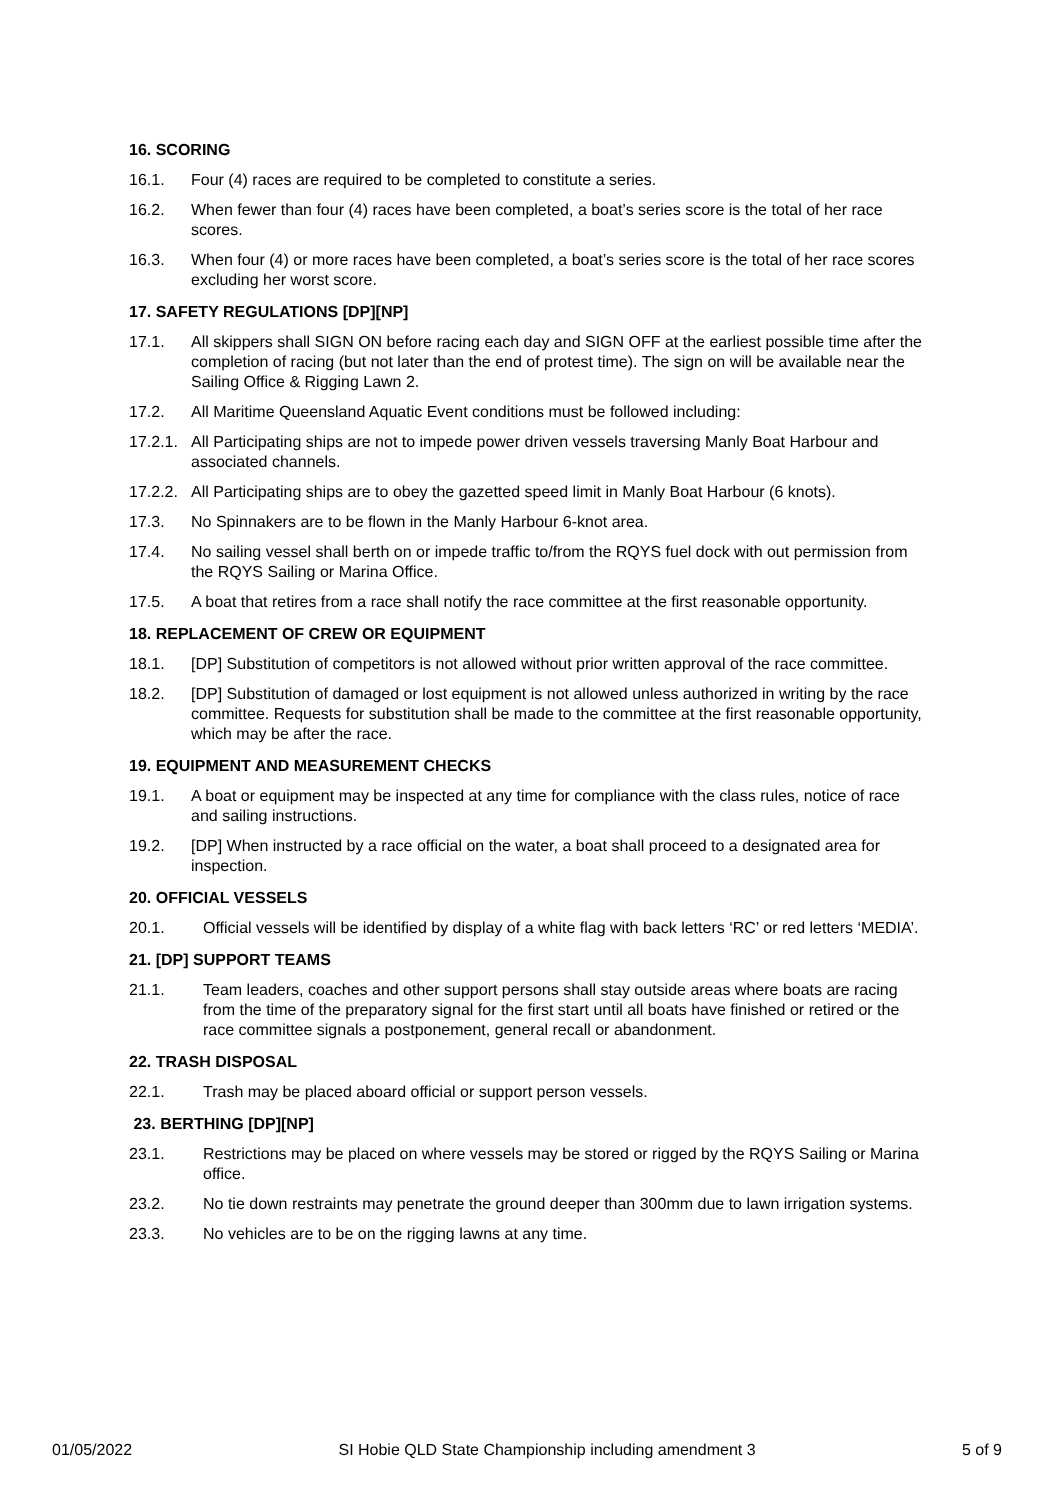16. SCORING
16.1. Four (4) races are required to be completed to constitute a series.
16.2. When fewer than four (4) races have been completed, a boat’s series score is the total of her race scores.
16.3. When four (4) or more races have been completed, a boat’s series score is the total of her race scores excluding her worst score.
17. SAFETY REGULATIONS [DP][NP]
17.1. All skippers shall SIGN ON before racing each day and SIGN OFF at the earliest possible time after the completion of racing (but not later than the end of protest time). The sign on will be available near the Sailing Office & Rigging Lawn 2.
17.2. All Maritime Queensland Aquatic Event conditions must be followed including:
17.2.1. All Participating ships are not to impede power driven vessels traversing Manly Boat Harbour and associated channels.
17.2.2. All Participating ships are to obey the gazetted speed limit in Manly Boat Harbour (6 knots).
17.3. No Spinnakers are to be flown in the Manly Harbour 6-knot area.
17.4. No sailing vessel shall berth on or impede traffic to/from the RQYS fuel dock with out permission from the RQYS Sailing or Marina Office.
17.5. A boat that retires from a race shall notify the race committee at the first reasonable opportunity.
18. REPLACEMENT OF CREW OR EQUIPMENT
18.1. [DP] Substitution of competitors is not allowed without prior written approval of the race committee.
18.2. [DP] Substitution of damaged or lost equipment is not allowed unless authorized in writing by the race committee. Requests for substitution shall be made to the committee at the first reasonable opportunity, which may be after the race.
19. EQUIPMENT AND MEASUREMENT CHECKS
19.1. A boat or equipment may be inspected at any time for compliance with the class rules, notice of race and sailing instructions.
19.2. [DP] When instructed by a race official on the water, a boat shall proceed to a designated area for inspection.
20. OFFICIAL VESSELS
20.1. Official vessels will be identified by display of a white flag with back letters ‘RC’ or red letters ‘MEDIA’.
21. [DP] SUPPORT TEAMS
21.1. Team leaders, coaches and other support persons shall stay outside areas where boats are racing from the time of the preparatory signal for the first start until all boats have finished or retired or the race committee signals a postponement, general recall or abandonment.
22. TRASH DISPOSAL
22.1. Trash may be placed aboard official or support person vessels.
23. BERTHING [DP][NP]
23.1. Restrictions may be placed on where vessels may be stored or rigged by the RQYS Sailing or Marina office.
23.2. No tie down restraints may penetrate the ground deeper than 300mm due to lawn irrigation systems.
23.3. No vehicles are to be on the rigging lawns at any time.
01/05/2022 SI Hobie QLD State Championship including amendment 3 5 of 9